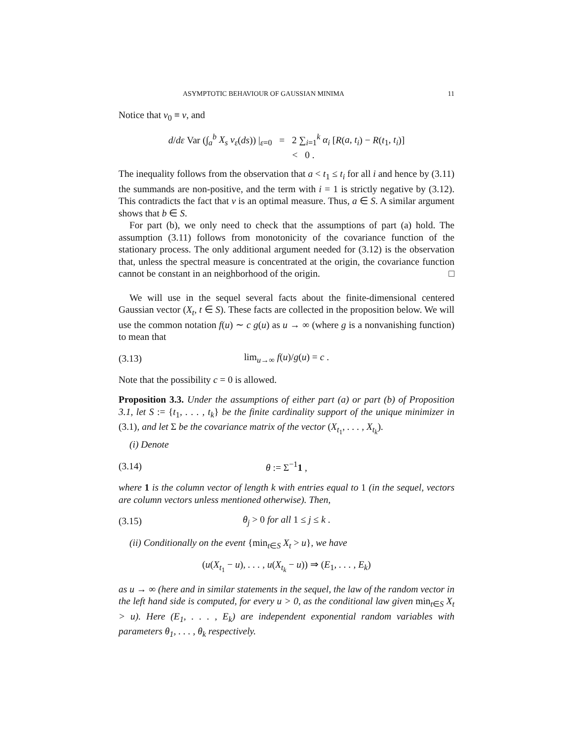ASYMPTOTIC BEHAVIOUR OF GAUSSIAN MINIMA 11
Notice that ν<sub>0</sub> ≡ ν, and
d/dε Var (∫<sub>a</sub><sup>b</sup> X<sub>s</sub> ν<sub>ε</sub>(ds)) |<sub>ε=0</sub> = 2 ∑<sub>i=1</sub><sup>k</sup> α<sub>i</sub> [R(a, t<sub>i</sub>) − R(t<sub>1</sub>, t<sub>i</sub>)]
< 0 .
The inequality follows from the observation that a < t<sub>1</sub> ≤ t<sub>i</sub> for all i and hence by (3.11) the summands are non-positive, and the term with i = 1 is strictly negative by (3.12). This contradicts the fact that ν is an optimal measure. Thus, a ∈ S. A similar argument shows that b ∈ S.
For part (b), we only need to check that the assumptions of part (a) hold. The assumption (3.11) follows from monotonicity of the covariance function of the stationary process. The only additional argument needed for (3.12) is the observation that, unless the spectral measure is concentrated at the origin, the covariance function cannot be constant in an neighborhood of the origin. □
We will use in the sequel several facts about the finite-dimensional centered Gaussian vector (X<sub>t</sub>, t ∈ S). These facts are collected in the proposition below. We will use the common notation f(u) ∼ c g(u) as u → ∞ (where g is a nonvanishing function) to mean that
(3.13) lim<sub>u→∞</sub> f(u)/g(u) = c .
Note that the possibility c = 0 is allowed.
Proposition 3.3. Under the assumptions of either part (a) or part (b) of Proposition 3.1, let S := {t<sub>1</sub>, . . . , t<sub>k</sub>} be the finite cardinality support of the unique minimizer in (3.1), and let Σ be the covariance matrix of the vector (X<sub>t<sub>1</sub></sub>, . . . , X<sub>t<sub>k</sub></sub>).
(i) Denote
(3.14) θ := Σ<sup>−1</sup>1 ,
where 1 is the column vector of length k with entries equal to 1 (in the sequel, vectors are column vectors unless mentioned otherwise). Then,
(3.15) θ<sub>j</sub> > 0 for all 1 ≤ j ≤ k .
(ii) Conditionally on the event {min<sub>t∈S</sub> X<sub>t</sub> > u}, we have
(u(X<sub>t<sub>1</sub></sub> − u), . . . , u(X<sub>t<sub>k</sub></sub> − u)) ⇒ (E<sub>1</sub>, . . . , E<sub>k</sub>)
as u → ∞ (here and in similar statements in the sequel, the law of the random vector in the left hand side is computed, for every u > 0, as the conditional law given min<sub>t∈S</sub> X<sub>t</sub> > u). Here (E<sub>1</sub>, . . . , E<sub>k</sub>) are independent exponential random variables with parameters θ<sub>1</sub>, . . . , θ<sub>k</sub> respectively.